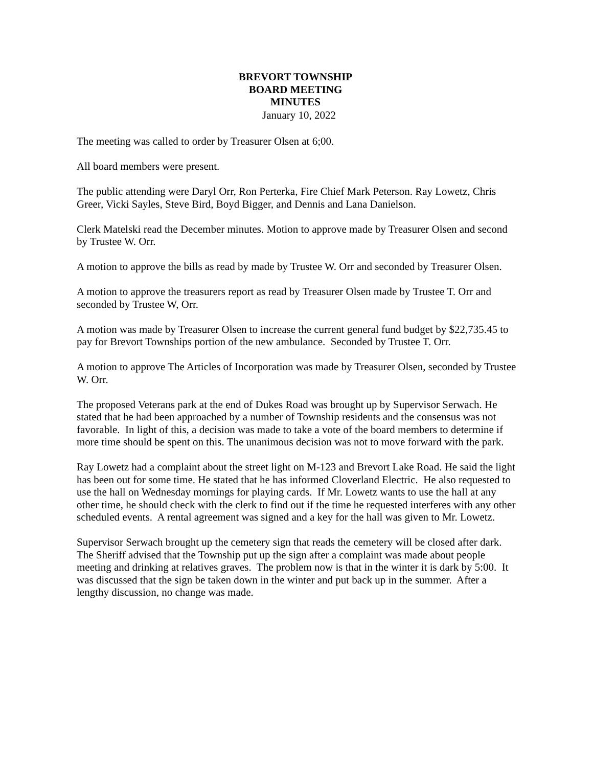BREVORT TOWNSHIP
BOARD MEETING
MINUTES
January 10, 2022
The meeting was called to order by Treasurer Olsen at 6;00.
All board members were present.
The public attending were Daryl Orr, Ron Perterka, Fire Chief Mark Peterson. Ray Lowetz, Chris Greer, Vicki Sayles, Steve Bird, Boyd Bigger, and Dennis and Lana Danielson.
Clerk Matelski read the December minutes. Motion to approve made by Treasurer Olsen and second by Trustee W. Orr.
A motion to approve the bills as read by made by Trustee W. Orr and seconded by Treasurer Olsen.
A motion to approve the treasurers report as read by Treasurer Olsen made by Trustee T. Orr and seconded by Trustee W, Orr.
A motion was made by Treasurer Olsen to increase the current general fund budget by $22,735.45 to pay for Brevort Townships portion of the new ambulance. Seconded by Trustee T. Orr.
A motion to approve The Articles of Incorporation was made by Treasurer Olsen, seconded by Trustee W. Orr.
The proposed Veterans park at the end of Dukes Road was brought up by Supervisor Serwach. He stated that he had been approached by a number of Township residents and the consensus was not favorable. In light of this, a decision was made to take a vote of the board members to determine if more time should be spent on this. The unanimous decision was not to move forward with the park.
Ray Lowetz had a complaint about the street light on M-123 and Brevort Lake Road. He said the light has been out for some time. He stated that he has informed Cloverland Electric. He also requested to use the hall on Wednesday mornings for playing cards. If Mr. Lowetz wants to use the hall at any other time, he should check with the clerk to find out if the time he requested interferes with any other scheduled events. A rental agreement was signed and a key for the hall was given to Mr. Lowetz.
Supervisor Serwach brought up the cemetery sign that reads the cemetery will be closed after dark. The Sheriff advised that the Township put up the sign after a complaint was made about people meeting and drinking at relatives graves. The problem now is that in the winter it is dark by 5:00. It was discussed that the sign be taken down in the winter and put back up in the summer. After a lengthy discussion, no change was made.